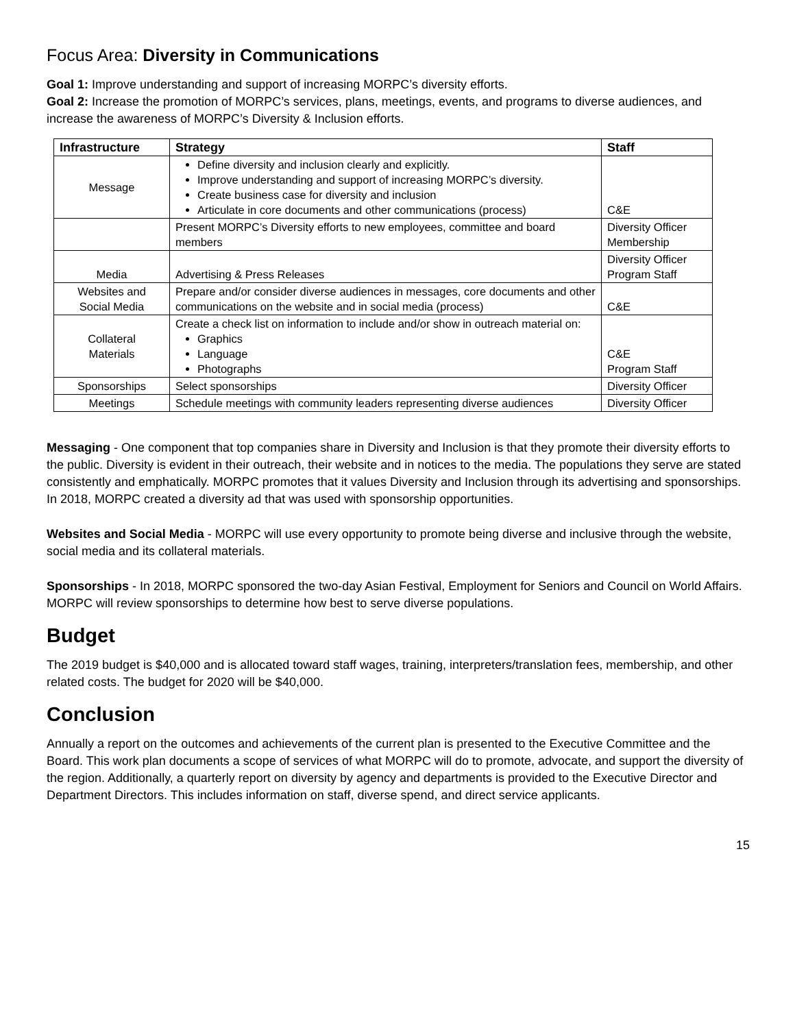Focus Area: Diversity in Communications
Goal 1: Improve understanding and support of increasing MORPC’s diversity efforts.
Goal 2: Increase the promotion of MORPC’s services, plans, meetings, events, and programs to diverse audiences, and increase the awareness of MORPC’s Diversity & Inclusion efforts.
| Infrastructure | Strategy | Staff |
| --- | --- | --- |
| Message | Define diversity and inclusion clearly and explicitly. Improve understanding and support of increasing MORPC’s diversity. Create business case for diversity and inclusion Articulate in core documents and other communications (process) | C&E |
| | Present MORPC’s Diversity efforts to new employees, committee and board members | Diversity Officer Membership |
| Media | Advertising & Press Releases | Diversity Officer Program Staff |
| Websites and Social Media | Prepare and/or consider diverse audiences in messages, core documents and other communications on the website and in social media (process) | C&E |
| Collateral Materials | Create a check list on information to include and/or show in outreach material on: Graphics Language Photographs | C&E Program Staff |
| Sponsorships | Select sponsorships | Diversity Officer |
| Meetings | Schedule meetings with community leaders representing diverse audiences | Diversity Officer |
Messaging - One component that top companies share in Diversity and Inclusion is that they promote their diversity efforts to the public. Diversity is evident in their outreach, their website and in notices to the media. The populations they serve are stated consistently and emphatically. MORPC promotes that it values Diversity and Inclusion through its advertising and sponsorships. In 2018, MORPC created a diversity ad that was used with sponsorship opportunities.
Websites and Social Media - MORPC will use every opportunity to promote being diverse and inclusive through the website, social media and its collateral materials.
Sponsorships - In 2018, MORPC sponsored the two-day Asian Festival, Employment for Seniors and Council on World Affairs. MORPC will review sponsorships to determine how best to serve diverse populations.
Budget
The 2019 budget is $40,000 and is allocated toward staff wages, training, interpreters/translation fees, membership, and other related costs. The budget for 2020 will be $40,000.
Conclusion
Annually a report on the outcomes and achievements of the current plan is presented to the Executive Committee and the Board. This work plan documents a scope of services of what MORPC will do to promote, advocate, and support the diversity of the region. Additionally, a quarterly report on diversity by agency and departments is provided to the Executive Director and Department Directors. This includes information on staff, diverse spend, and direct service applicants.
15